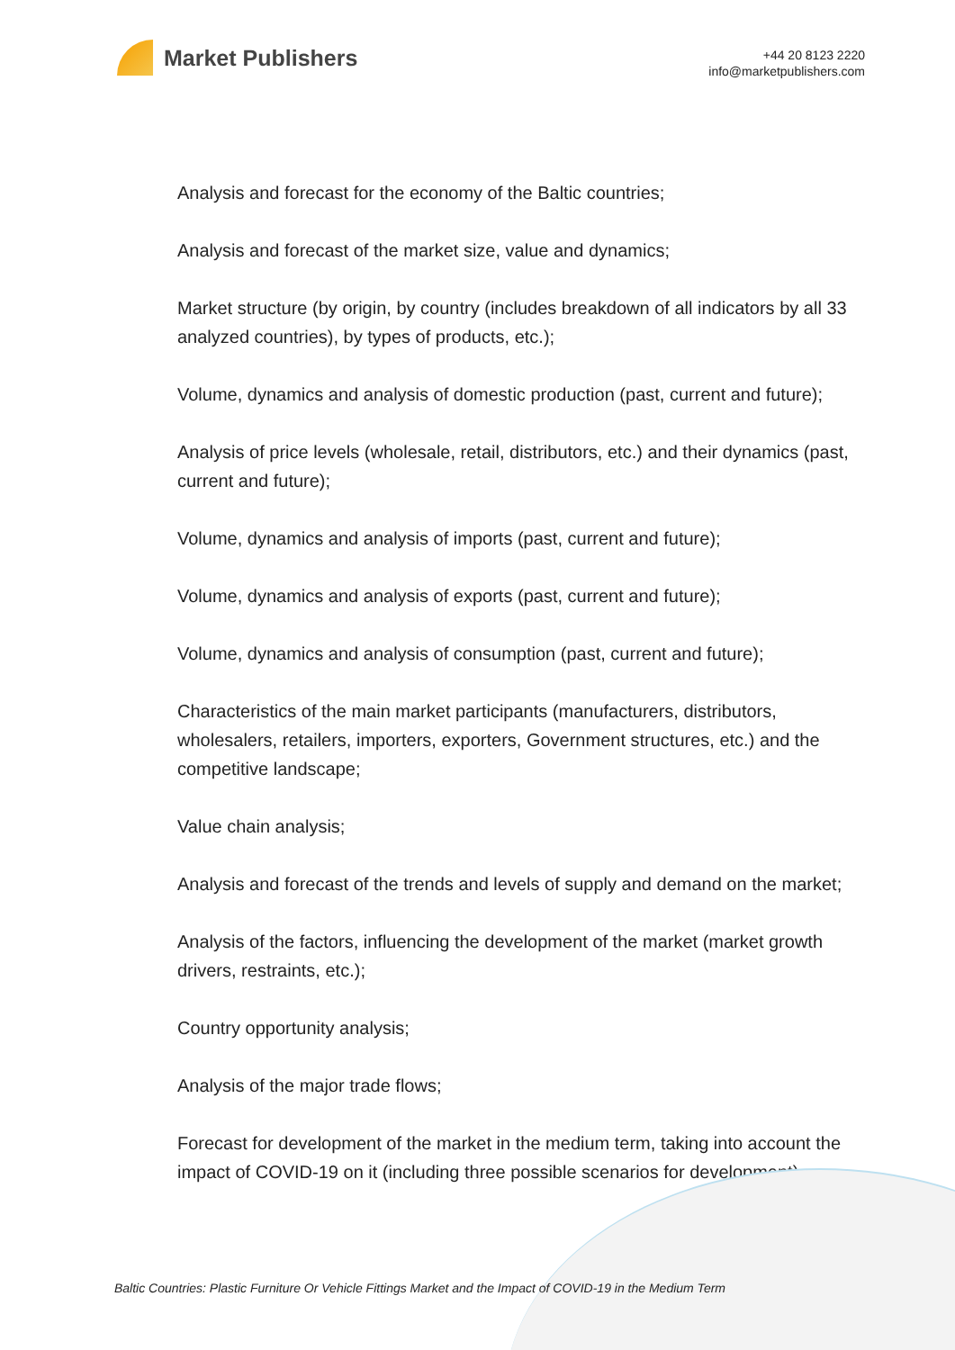Market Publishers
+44 20 8123 2220
info@marketpublishers.com
Analysis and forecast for the economy of the Baltic countries;
Analysis and forecast of the market size, value and dynamics;
Market structure (by origin, by country (includes breakdown of all indicators by all 33 analyzed countries), by types of products, etc.);
Volume, dynamics and analysis of domestic production (past, current and future);
Analysis of price levels (wholesale, retail, distributors, etc.) and their dynamics (past, current and future);
Volume, dynamics and analysis of imports (past, current and future);
Volume, dynamics and analysis of exports (past, current and future);
Volume, dynamics and analysis of consumption (past, current and future);
Characteristics of the main market participants (manufacturers, distributors, wholesalers, retailers, importers, exporters, Government structures, etc.) and the competitive landscape;
Value chain analysis;
Analysis and forecast of the trends and levels of supply and demand on the market;
Analysis of the factors, influencing the development of the market (market growth drivers, restraints, etc.);
Country opportunity analysis;
Analysis of the major trade flows;
Forecast for development of the market in the medium term, taking into account the impact of COVID-19 on it (including three possible scenarios for development).
Baltic Countries: Plastic Furniture Or Vehicle Fittings Market and the Impact of COVID-19 in the Medium Term